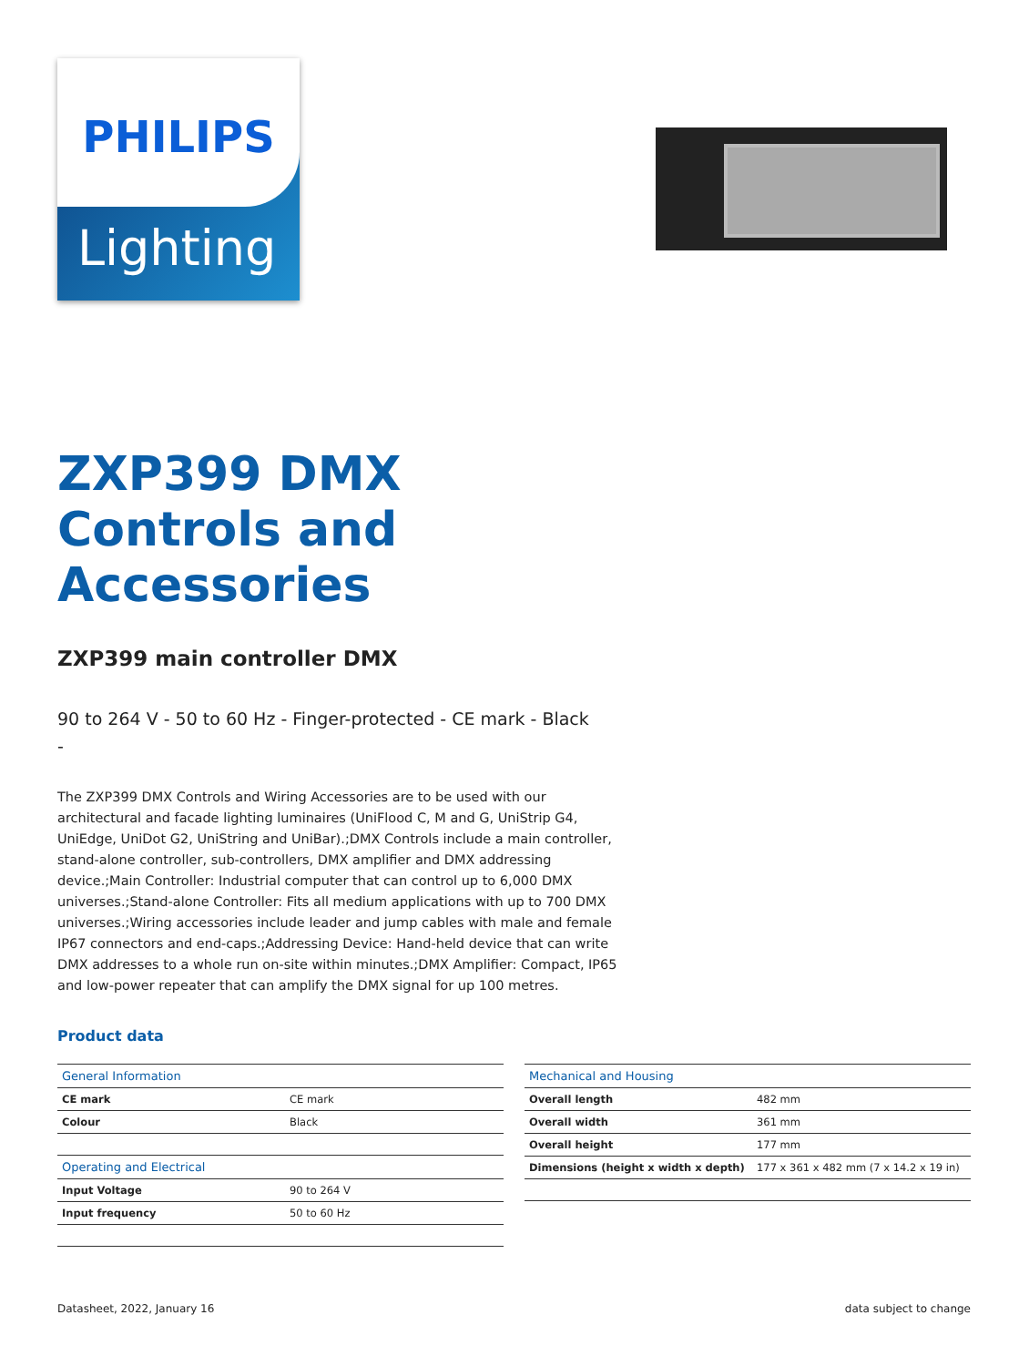PHILIPS
Lighting
ZXP399 DMX
Controls and
Accessories
ZXP399 main controller DMX
90 to 264 V - 50 to 60 Hz - Finger-protected - CE mark - Black
-
The ZXP399 DMX Controls and Wiring Accessories are to be used with our architectural and facade lighting luminaires (UniFlood C, M and G, UniStrip G4, UniEdge, UniDot G2, UniString and UniBar).;DMX Controls include a main controller, stand-alone controller, sub-controllers, DMX amplifier and DMX addressing device.;Main Controller: Industrial computer that can control up to 6,000 DMX universes.;Stand-alone Controller: Fits all medium applications with up to 700 DMX universes.;Wiring accessories include leader and jump cables with male and female IP67 connectors and end-caps.;Addressing Device: Hand-held device that can write DMX addresses to a whole run on-site within minutes.;DMX Amplifier: Compact, IP65 and low-power repeater that can amplify the DMX signal for up 100 metres.
Product data
| General Information | |
| CE mark | CE mark |
| Colour | Black |
| Operating and Electrical | |
| Input Voltage | 90 to 264 V |
| Input frequency | 50 to 60 Hz |
| Mechanical and Housing | |
| Overall length | 482 mm |
| Overall width | 361 mm |
| Overall height | 177 mm |
| Dimensions (height x width x depth) | 177 x 361 x 482 mm (7 x 14.2 x 19 in) |
Datasheet, 2022, January 16 data subject to change